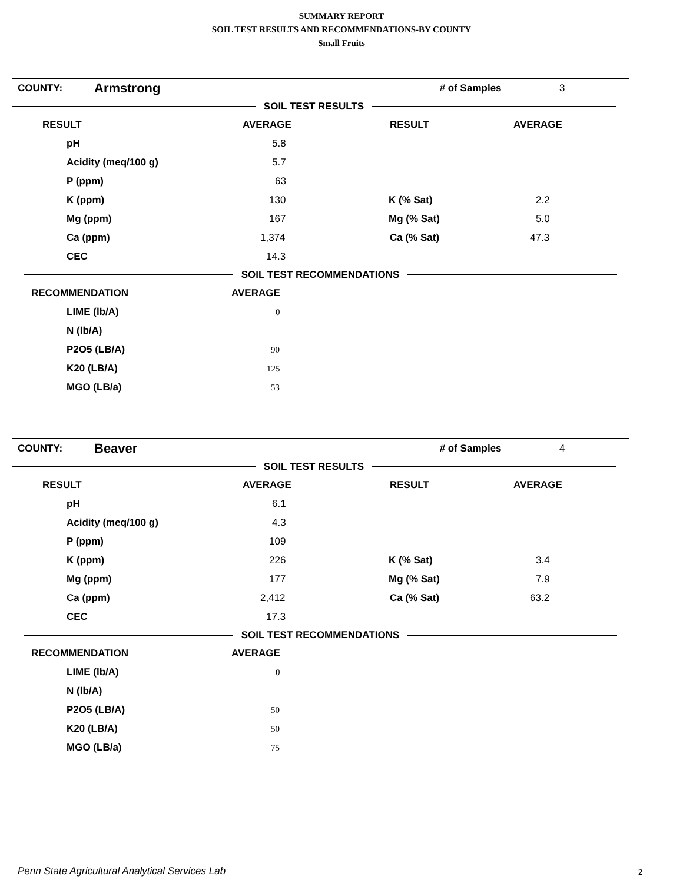SUMMARY REPORT
SOIL TEST RESULTS AND RECOMMENDATIONS-BY COUNTY
Small Fruits
| COUNTY: | Armstrong | # of Samples | 3 |
SOIL TEST RESULTS
| RESULT | AVERAGE | RESULT | AVERAGE |
| --- | --- | --- | --- |
| pH | 5.8 | | |
| Acidity (meq/100 g) | 5.7 | | |
| P (ppm) | 63 | | |
| K (ppm) | 130 | K (% Sat) | 2.2 |
| Mg (ppm) | 167 | Mg (% Sat) | 5.0 |
| Ca (ppm) | 1,374 | Ca (% Sat) | 47.3 |
| CEC | 14.3 | | |
SOIL TEST RECOMMENDATIONS
| RECOMMENDATION | AVERAGE |
| --- | --- |
| LIME (lb/A) | 0 |
| N (lb/A) | |
| P2O5 (LB/A) | 90 |
| K20 (LB/A) | 125 |
| MGO (LB/a) | 53 |
| COUNTY: | Beaver | # of Samples | 4 |
SOIL TEST RESULTS
| RESULT | AVERAGE | RESULT | AVERAGE |
| --- | --- | --- | --- |
| pH | 6.1 | | |
| Acidity (meq/100 g) | 4.3 | | |
| P (ppm) | 109 | | |
| K (ppm) | 226 | K (% Sat) | 3.4 |
| Mg (ppm) | 177 | Mg (% Sat) | 7.9 |
| Ca (ppm) | 2,412 | Ca (% Sat) | 63.2 |
| CEC | 17.3 | | |
SOIL TEST RECOMMENDATIONS
| RECOMMENDATION | AVERAGE |
| --- | --- |
| LIME (lb/A) | 0 |
| N (lb/A) | |
| P2O5 (LB/A) | 50 |
| K20 (LB/A) | 50 |
| MGO (LB/a) | 75 |
Penn State Agricultural Analytical Services Lab
2